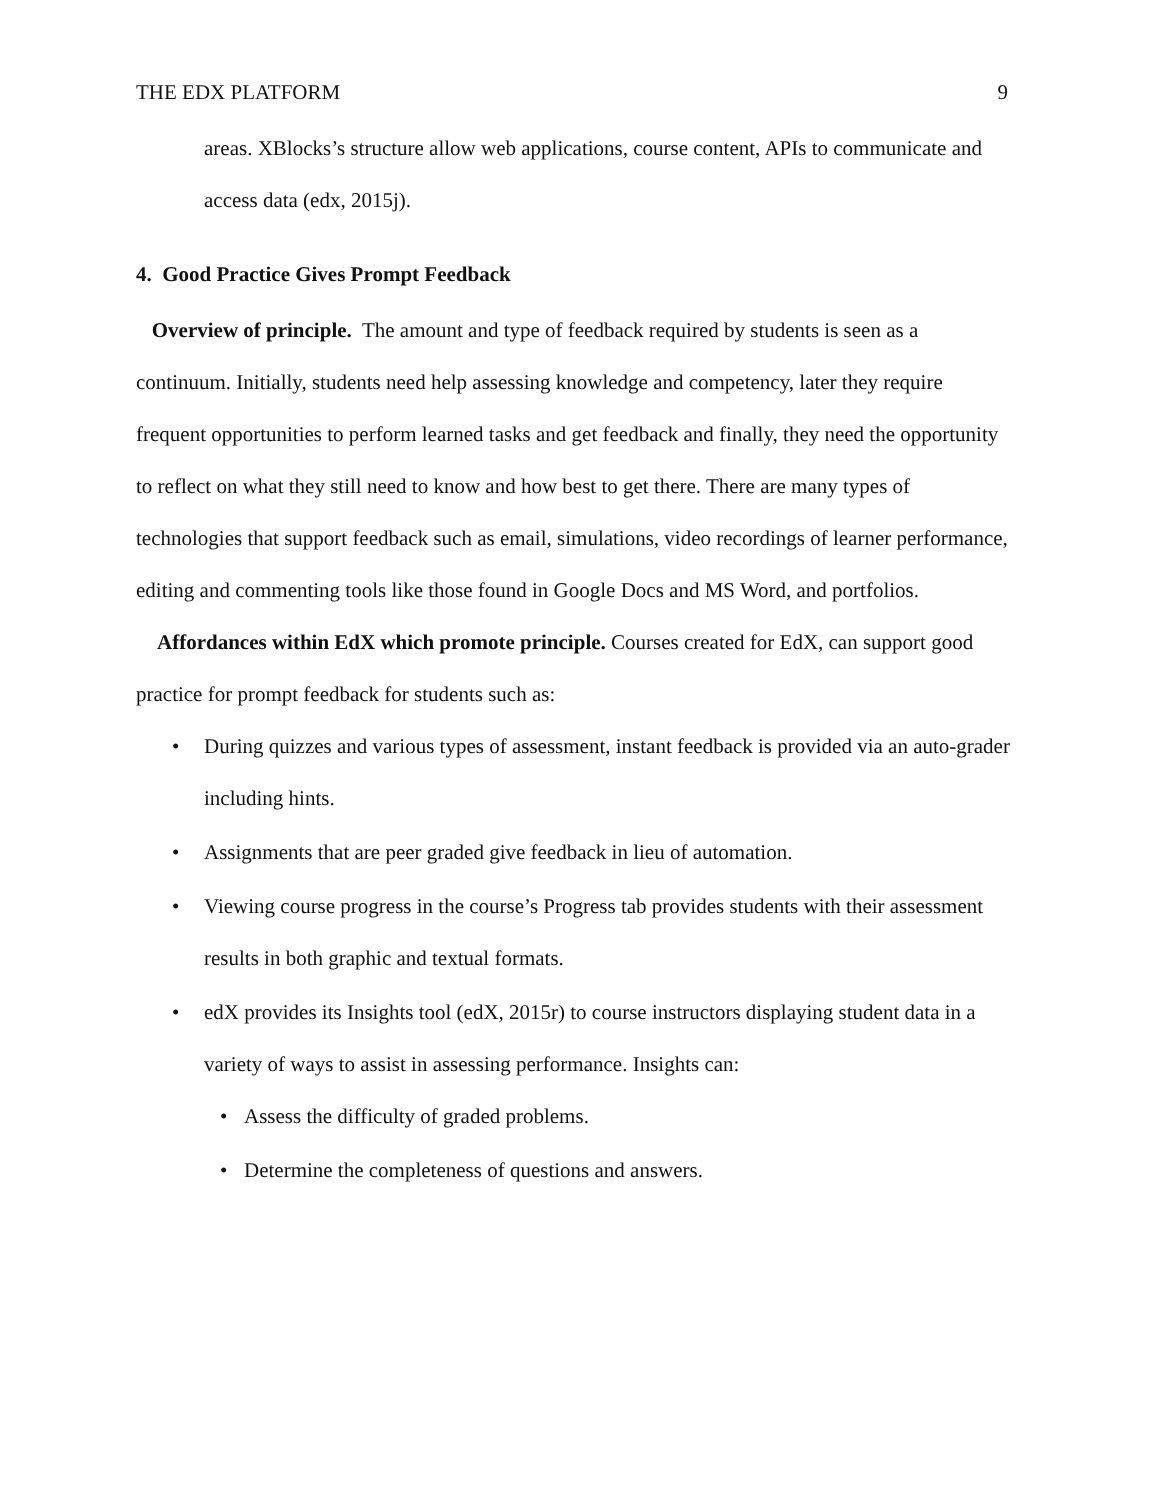THE EDX PLATFORM 9
areas. XBlocks’s structure allow web applications, course content, APIs to communicate and access data (edx, 2015j).
4. Good Practice Gives Prompt Feedback
Overview of principle. The amount and type of feedback required by students is seen as a continuum. Initially, students need help assessing knowledge and competency, later they require frequent opportunities to perform learned tasks and get feedback and finally, they need the opportunity to reflect on what they still need to know and how best to get there. There are many types of technologies that support feedback such as email, simulations, video recordings of learner performance, editing and commenting tools like those found in Google Docs and MS Word, and portfolios.
Affordances within EdX which promote principle. Courses created for EdX, can support good practice for prompt feedback for students such as:
• During quizzes and various types of assessment, instant feedback is provided via an auto-grader including hints.
• Assignments that are peer graded give feedback in lieu of automation.
• Viewing course progress in the course’s Progress tab provides students with their assessment results in both graphic and textual formats.
• edX provides its Insights tool (edX, 2015r) to course instructors displaying student data in a variety of ways to assist in assessing performance. Insights can:
• Assess the difficulty of graded problems.
• Determine the completeness of questions and answers.